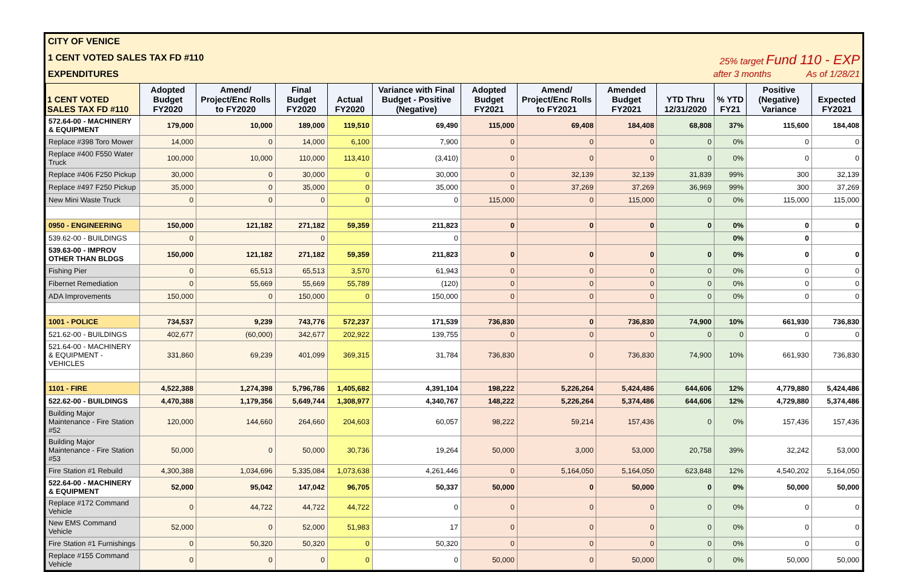CITY OF VENICE
1 CENT VOTED SALES TAX FD #110 25% target Fund 110 - EXP
EXPENDITURES after 3 months As of 1/28/21
| 1 CENT VOTED SALES TAX FD #110 | Adopted Budget FY2020 | Amend/ Project/Enc Rolls to FY2020 | Final Budget FY2020 | Actual FY2020 | Variance with Final Budget - Positive (Negative) | Adopted Budget FY2021 | Amend/ Project/Enc Rolls to FY2021 | Amended Budget FY2021 | YTD Thru 12/31/2020 | % YTD FY21 | Positive (Negative) Variance | Expected FY2021 |
| --- | --- | --- | --- | --- | --- | --- | --- | --- | --- | --- | --- | --- |
| 572.64-00 - MACHINERY & EQUIPMENT | 179,000 | 10,000 | 189,000 | 119,510 | 69,490 | 115,000 | 69,408 | 184,408 | 68,808 | 37% | 115,600 | 184,408 |
| Replace #398 Toro Mower | 14,000 | 0 | 14,000 | 6,100 | 7,900 | 0 | 0 | 0 | 0 | 0% | 0 | 0 |
| Replace #400 F550 Water Truck | 100,000 | 10,000 | 110,000 | 113,410 | (3,410) | 0 | 0 | 0 | 0 | 0% | 0 | 0 |
| Replace #406 F250 Pickup | 30,000 | 0 | 30,000 | 0 | 30,000 | 0 | 32,139 | 32,139 | 31,839 | 99% | 300 | 32,139 |
| Replace #497 F250 Pickup | 35,000 | 0 | 35,000 | 0 | 35,000 | 0 | 37,269 | 37,269 | 36,969 | 99% | 300 | 37,269 |
| New Mini Waste Truck | 0 | 0 | 0 | 0 | 0 | 115,000 | 0 | 115,000 | 0 | 0% | 115,000 | 115,000 |
| 0950 - ENGINEERING | 150,000 | 121,182 | 271,182 | 59,359 | 211,823 | 0 | 0 | 0 | 0 | 0% | 0 | 0 |
| 539.62-00 - BUILDINGS | 0 | | 0 | | 0 | | | | | 0% | 0 | |
| 539.63-00 - IMPROV OTHER THAN BLDGS | 150,000 | 121,182 | 271,182 | 59,359 | 211,823 | 0 | 0 | 0 | 0 | 0% | 0 | 0 |
| Fishing Pier | 0 | 65,513 | 65,513 | 3,570 | 61,943 | 0 | 0 | 0 | 0 | 0% | 0 | 0 |
| Fibernet Remediation | 0 | 55,669 | 55,669 | 55,789 | (120) | 0 | 0 | 0 | 0 | 0% | 0 | 0 |
| ADA Improvements | 150,000 | 0 | 150,000 | 0 | 150,000 | 0 | 0 | 0 | 0 | 0% | 0 | 0 |
| 1001 - POLICE | 734,537 | 9,239 | 743,776 | 572,237 | 171,539 | 736,830 | 0 | 736,830 | 74,900 | 10% | 661,930 | 736,830 |
| 521.62-00 - BUILDINGS | 402,677 | (60,000) | 342,677 | 202,922 | 139,755 | 0 | 0 | 0 | 0 | 0 | 0 | 0 |
| 521.64-00 - MACHINERY & EQUIPMENT - VEHICLES | 331,860 | 69,239 | 401,099 | 369,315 | 31,784 | 736,830 | 0 | 736,830 | 74,900 | 10% | 661,930 | 736,830 |
| 1101 - FIRE | 4,522,388 | 1,274,398 | 5,796,786 | 1,405,682 | 4,391,104 | 198,222 | 5,226,264 | 5,424,486 | 644,606 | 12% | 4,779,880 | 5,424,486 |
| 522.62-00 - BUILDINGS | 4,470,388 | 1,179,356 | 5,649,744 | 1,308,977 | 4,340,767 | 148,222 | 5,226,264 | 5,374,486 | 644,606 | 12% | 4,729,880 | 5,374,486 |
| Building Major Maintenance - Fire Station #52 | 120,000 | 144,660 | 264,660 | 204,603 | 60,057 | 98,222 | 59,214 | 157,436 | 0 | 0% | 157,436 | 157,436 |
| Building Major Maintenance - Fire Station #53 | 50,000 | 0 | 50,000 | 30,736 | 19,264 | 50,000 | 3,000 | 53,000 | 20,758 | 39% | 32,242 | 53,000 |
| Fire Station #1 Rebuild | 4,300,388 | 1,034,696 | 5,335,084 | 1,073,638 | 4,261,446 | 0 | 5,164,050 | 5,164,050 | 623,848 | 12% | 4,540,202 | 5,164,050 |
| 522.64-00 - MACHINERY & EQUIPMENT | 52,000 | 95,042 | 147,042 | 96,705 | 50,337 | 50,000 | 0 | 50,000 | 0 | 0% | 50,000 | 50,000 |
| Replace #172 Command Vehicle | 0 | 44,722 | 44,722 | 44,722 | 0 | 0 | 0 | 0 | 0 | 0% | 0 | 0 |
| New EMS Command Vehicle | 52,000 | 0 | 52,000 | 51,983 | 17 | 0 | 0 | 0 | 0 | 0% | 0 | 0 |
| Fire Station #1 Furnishings | 0 | 50,320 | 50,320 | 0 | 50,320 | 0 | 0 | 0 | 0 | 0% | 0 | 0 |
| Replace #155 Command Vehicle | 0 | 0 | 0 | 0 | 0 | 50,000 | 0 | 50,000 | 0 | 0% | 50,000 | 50,000 |